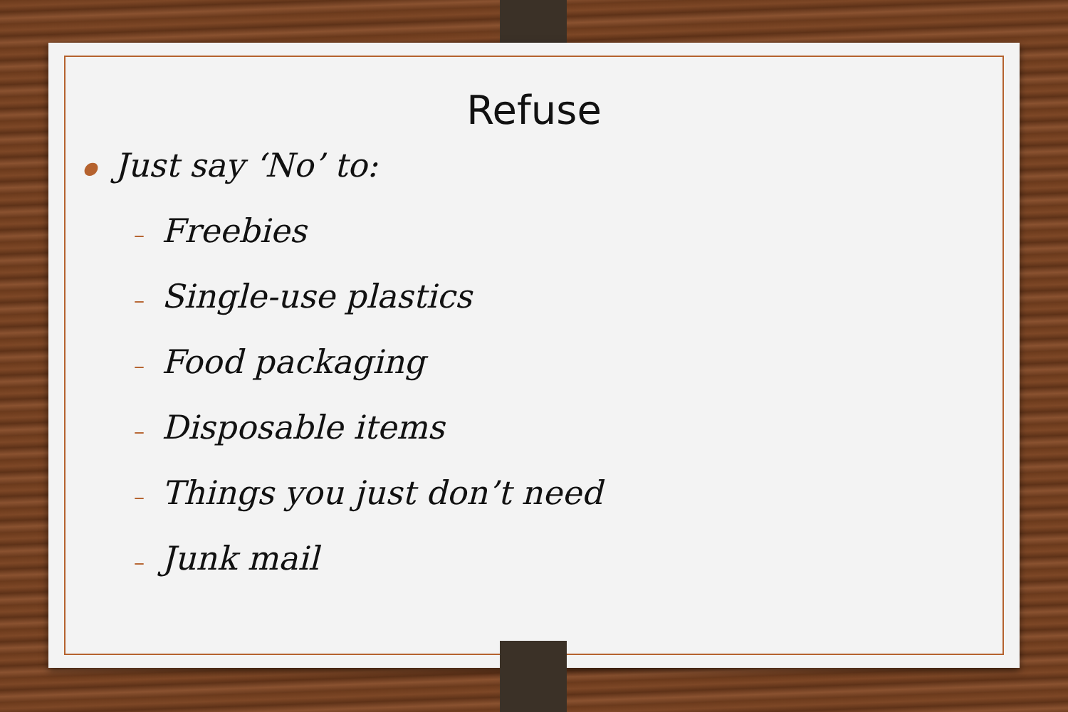Refuse
● Just say ‘No’ to:
– Freebies
– Single-use plastics
– Food packaging
– Disposable items
– Things you just don’t need
– Junk mail